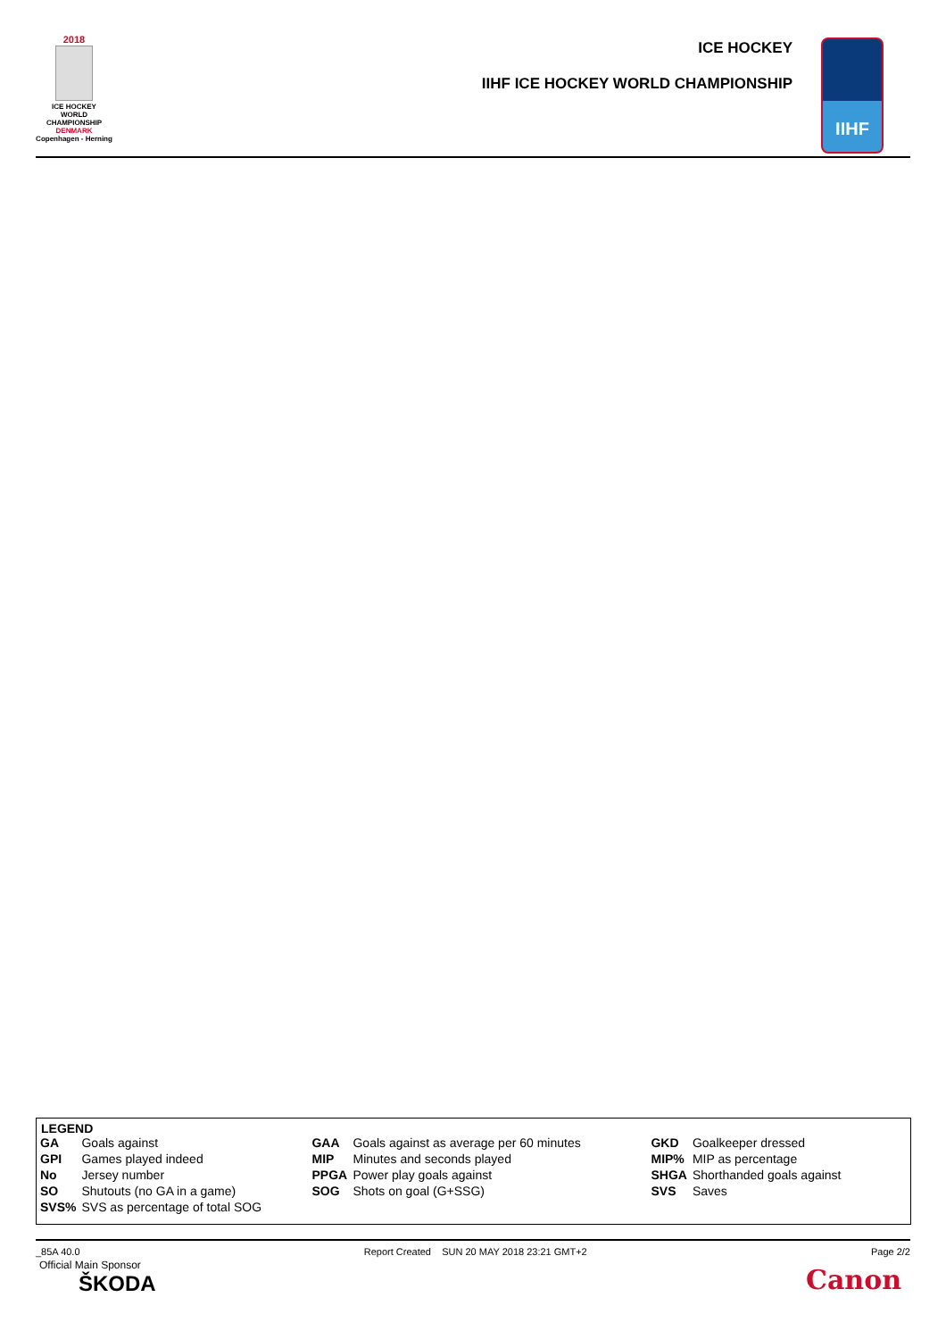2018
ICE HOCKEY
WORLD
CHAMPIONSHIP
DENMARK
Copenhagen - Herning
ICE HOCKEY
IIHF ICE HOCKEY WORLD CHAMPIONSHIP
IIHF
LEGEND
| GA | Goals against | GAA | Goals against as average per 60 minutes | GKD | Goalkeeper dressed |
| GPI | Games played indeed | MIP | Minutes and seconds played | MIP% | MIP as percentage |
| No | Jersey number | PPGA | Power play goals against | SHGA | Shorthanded goals against |
| SO | Shutouts (no GA in a game) | SOG | Shots on goal (G+SSG) | SVS | Saves |
| SVS% | SVS as percentage of total SOG | | | | |
_85A 40.0 Report Created SUN 20 MAY 2018 23:21 GMT+2 Page 2/2
Official Main Sponsor
ŠKODA
Canon